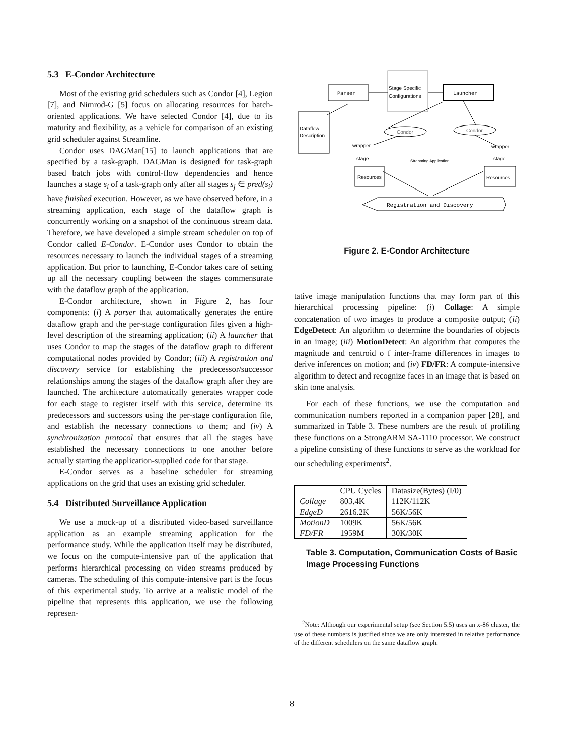5.3 E-Condor Architecture
Most of the existing grid schedulers such as Condor [4], Legion [7], and Nimrod-G [5] focus on allocating resources for batch-oriented applications. We have selected Condor [4], due to its maturity and flexibility, as a vehicle for comparison of an existing grid scheduler against Streamline.
Condor uses DAGMan[15] to launch applications that are specified by a task-graph. DAGMan is designed for task-graph based batch jobs with control-flow dependencies and hence launches a stage s<sub>i</sub> of a task-graph only after all stages s<sub>j</sub> ∈ pred(s<sub>i</sub>) have finished execution. However, as we have observed before, in a streaming application, each stage of the dataflow graph is concurrently working on a snapshot of the continuous stream data. Therefore, we have developed a simple stream scheduler on top of Condor called E-Condor. E-Condor uses Condor to obtain the resources necessary to launch the individual stages of a streaming application. But prior to launching, E-Condor takes care of setting up all the necessary coupling between the stages commensurate with the dataflow graph of the application.
E-Condor architecture, shown in Figure 2, has four components: (i) A parser that automatically generates the entire dataflow graph and the per-stage configuration files given a high-level description of the streaming application; (ii) A launcher that uses Condor to map the stages of the dataflow graph to different computational nodes provided by Condor; (iii) A registration and discovery service for establishing the predecessor/successor relationships among the stages of the dataflow graph after they are launched. The architecture automatically generates wrapper code for each stage to register itself with this service, determine its predecessors and successors using the per-stage configuration file, and establish the necessary connections to them; and (iv) A synchronization protocol that ensures that all the stages have established the necessary connections to one another before actually starting the application-supplied code for that stage.
E-Condor serves as a baseline scheduler for streaming applications on the grid that uses an existing grid scheduler.
5.4 Distributed Surveillance Application
We use a mock-up of a distributed video-based surveillance application as an example streaming application for the performance study. While the application itself may be distributed, we focus on the compute-intensive part of the application that performs hierarchical processing on video streams produced by cameras. The scheduling of this compute-intensive part is the focus of this experimental study. To arrive at a realistic model of the pipeline that represents this application, we use the following represen-
Parser
Stage Specific
Configurations
Launcher
Dataflow
Description
Condor
Condor
wrapper
stage
wrapper
stage
Streaming Application
Resources
Resources
Registration and Discovery
Figure 2. E-Condor Architecture
tative image manipulation functions that may form part of this hierarchical processing pipeline: (i) Collage: A simple concatenation of two images to produce a composite output; (ii) EdgeDetect: An algorithm to determine the boundaries of objects in an image; (iii) MotionDetect: An algorithm that computes the magnitude and centroid o f inter-frame differences in images to derive inferences on motion; and (iv) FD/FR: A compute-intensive algorithm to detect and recognize faces in an image that is based on skin tone analysis.
For each of these functions, we use the computation and communication numbers reported in a companion paper [28], and summarized in Table 3. These numbers are the result of profiling these functions on a StrongARM SA-1110 processor. We construct a pipeline consisting of these functions to serve as the workload for our scheduling experiments<sup>2</sup>.
| | CPU Cycles | Datasize(Bytes) (I/0) |
| --- | --- | --- |
| Collage | 803.4K | 112K/112K |
| EdgeD | 2616.2K | 56K/56K |
| MotionD | 1009K | 56K/56K |
| FD/FR | 1959M | 30K/30K |
Table 3. Computation, Communication Costs of Basic Image Processing Functions
<sup>2</sup> Note: Although our experimental setup (see Section 5.5) uses an x-86 cluster, the use of these numbers is justified since we are only interested in relative performance of the different schedulers on the same dataflow graph.
8